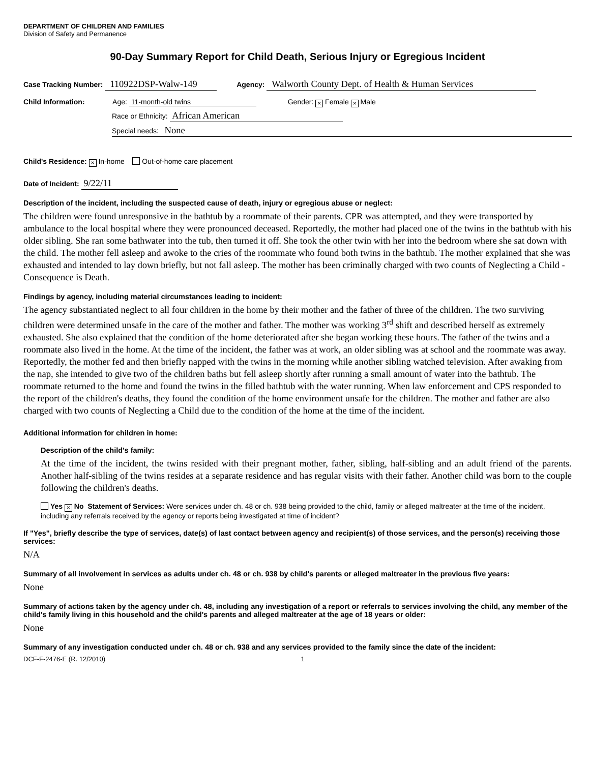DEPARTMENT OF CHILDREN AND FAMILIES
Division of Safety and Permanence
90-Day Summary Report for Child Death, Serious Injury or Egregious Incident
Case Tracking Number: 110922DSP-Walw-149 Agency: Walworth County Dept. of Health & Human Services
Child Information: Age: 11-month-old twins Gender: × Female × Male
Race or Ethnicity: African American
Special needs: None
Child's Residence: × In-home Out-of-home care placement
Date of Incident: 9/22/11
Description of the incident, including the suspected cause of death, injury or egregious abuse or neglect:
The children were found unresponsive in the bathtub by a roommate of their parents. CPR was attempted, and they were transported by ambulance to the local hospital where they were pronounced deceased. Reportedly, the mother had placed one of the twins in the bathtub with his older sibling. She ran some bathwater into the tub, then turned it off. She took the other twin with her into the bedroom where she sat down with the child. The mother fell asleep and awoke to the cries of the roommate who found both twins in the bathtub. The mother explained that she was exhausted and intended to lay down briefly, but not fall asleep. The mother has been criminally charged with two counts of Neglecting a Child - Consequence is Death.
Findings by agency, including material circumstances leading to incident:
The agency substantiated neglect to all four children in the home by their mother and the father of three of the children. The two surviving children were determined unsafe in the care of the mother and father. The mother was working 3<sup>rd</sup> shift and described herself as extremely exhausted. She also explained that the condition of the home deteriorated after she began working these hours. The father of the twins and a roommate also lived in the home. At the time of the incident, the father was at work, an older sibling was at school and the roommate was away. Reportedly, the mother fed and then briefly napped with the twins in the morning while another sibling watched television. After awaking from the nap, she intended to give two of the children baths but fell asleep shortly after running a small amount of water into the bathtub. The roommate returned to the home and found the twins in the filled bathtub with the water running. When law enforcement and CPS responded to the report of the children's deaths, they found the condition of the home environment unsafe for the children. The mother and father are also charged with two counts of Neglecting a Child due to the condition of the home at the time of the incident.
Additional information for children in home:
Description of the child's family:
At the time of the incident, the twins resided with their pregnant mother, father, sibling, half-sibling and an adult friend of the parents. Another half-sibling of the twins resides at a separate residence and has regular visits with their father. Another child was born to the couple following the children's deaths.
Yes × No Statement of Services: Were services under ch. 48 or ch. 938 being provided to the child, family or alleged maltreater at the time of the incident, including any referrals received by the agency or reports being investigated at time of incident?
If "Yes", briefly describe the type of services, date(s) of last contact between agency and recipient(s) of those services, and the person(s) receiving those services:
N/A
Summary of all involvement in services as adults under ch. 48 or ch. 938 by child's parents or alleged maltreater in the previous five years:
None
Summary of actions taken by the agency under ch. 48, including any investigation of a report or referrals to services involving the child, any member of the child's family living in this household and the child's parents and alleged maltreater at the age of 18 years or older:
None
Summary of any investigation conducted under ch. 48 or ch. 938 and any services provided to the family since the date of the incident:
DCF-F-2476-E (R. 12/2010) 1